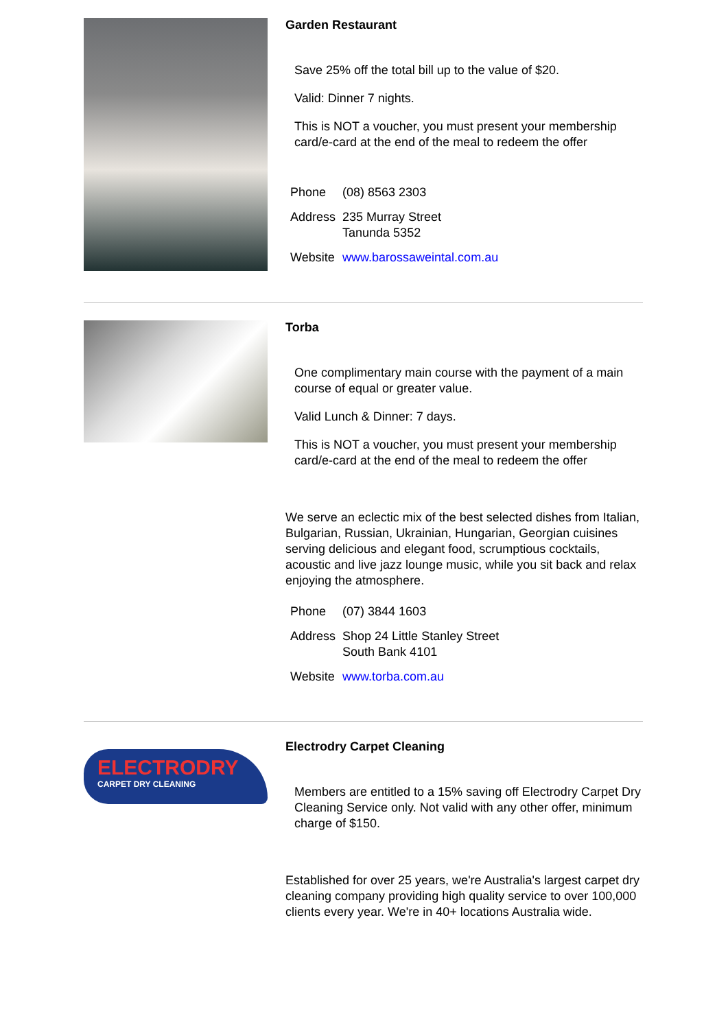Garden Restaurant
Save 25% off the total bill up to the value of $20.
Valid: Dinner 7 nights.
This is NOT a voucher, you must present your membership card/e-card at the end of the meal to redeem the offer
| Phone | (08) 8563 2303 |
| Address | 235 Murray Street Tanunda 5352 |
| Website | www.barossaweintal.com.au |
Torba
One complimentary main course with the payment of a main course of equal or greater value.
Valid Lunch & Dinner: 7 days.
This is NOT a voucher, you must present your membership card/e-card at the end of the meal to redeem the offer
We serve an eclectic mix of the best selected dishes from Italian, Bulgarian, Russian, Ukrainian, Hungarian, Georgian cuisines serving delicious and elegant food, scrumptious cocktails, acoustic and live jazz lounge music, while you sit back and relax enjoying the atmosphere.
| Phone | (07) 3844 1603 |
| Address | Shop 24 Little Stanley Street South Bank 4101 |
| Website | www.torba.com.au |
ELECTRODRY
CARPET DRY CLEANING
Electrodry Carpet Cleaning
Members are entitled to a 15% saving off Electrodry Carpet Dry Cleaning Service only. Not valid with any other offer, minimum charge of $150.
Established for over 25 years, we're Australia's largest carpet dry cleaning company providing high quality service to over 100,000 clients every year. We're in 40+ locations Australia wide.